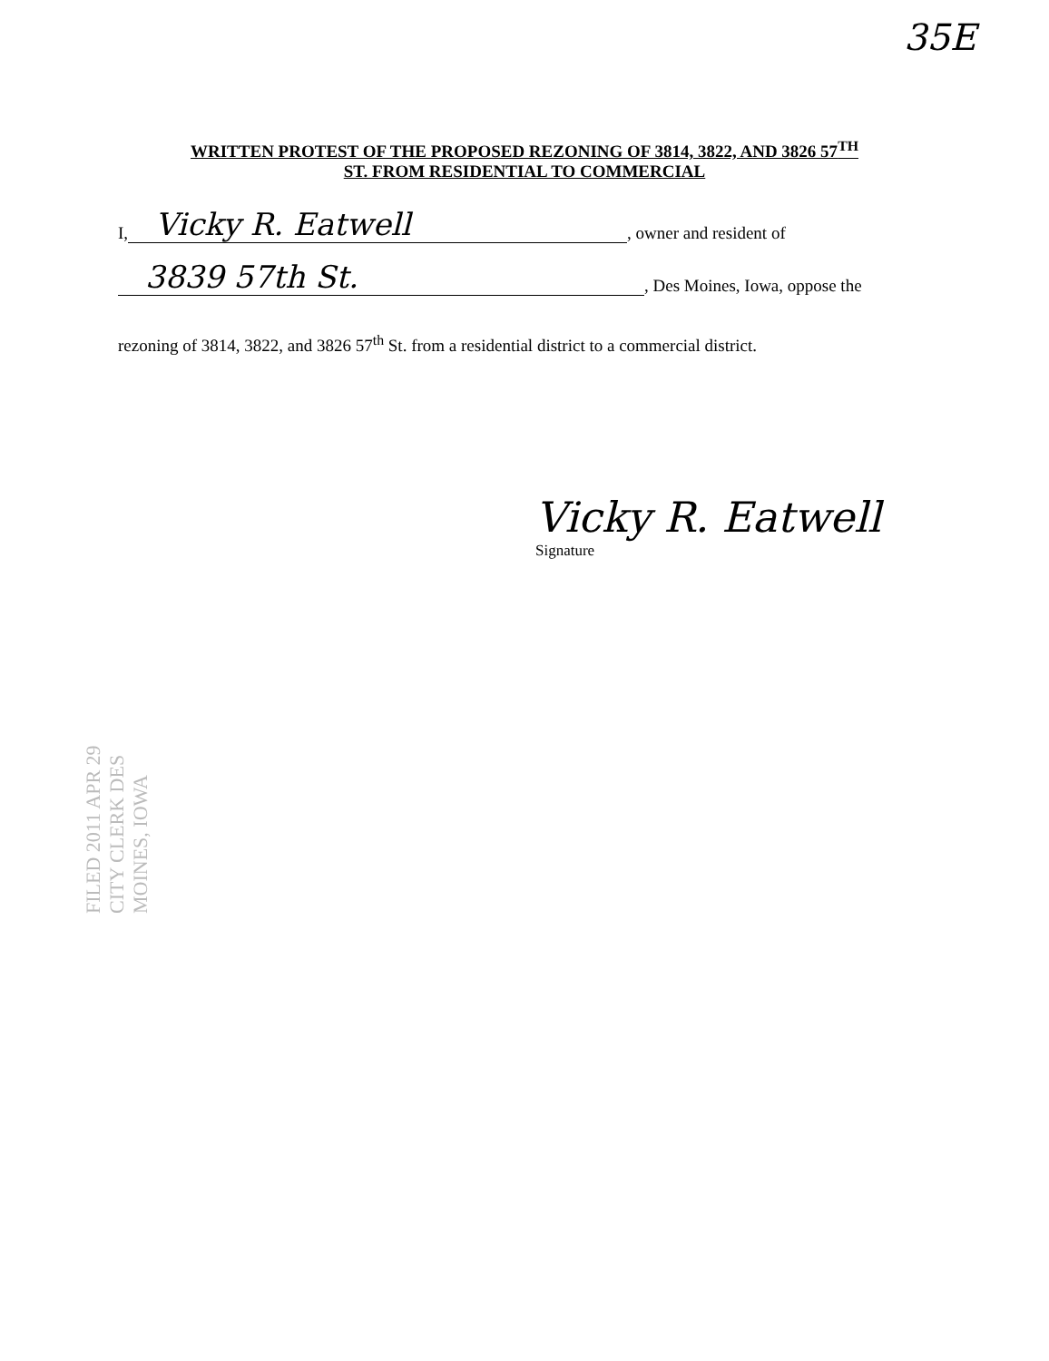35E
WRITTEN PROTEST OF THE PROPOSED REZONING OF 3814, 3822, AND 3826 57<sup>TH</sup>
ST. FROM RESIDENTIAL TO COMMERCIAL
I, Vicky R. Eatwell, owner and resident of
3839 57th St., Des Moines, Iowa, oppose the
rezoning of 3814, 3822, and 3826 57<sup>th</sup> St. from a residential district to a commercial district.
Vicky R. Eatwell
Signature
FILED 2011 APR 29 CITY CLERK DES MOINES, IOWA